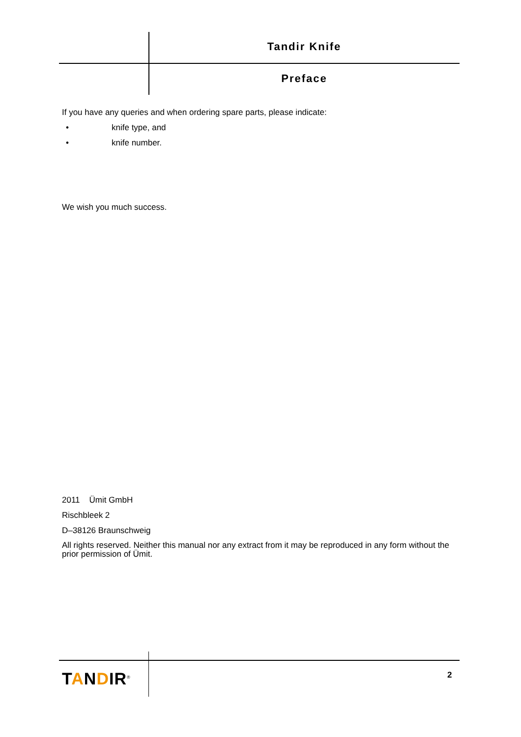Tandir Knife
Preface
If you have any queries and when ordering spare parts, please indicate:
• knife type, and
• knife number.
We wish you much success.
2011 Ümit GmbH
Rischbleek 2
D–38126 Braunschweig
All rights reserved. Neither this manual nor any extract from it may be reproduced in any form without the prior permission of Ümit.
TANDIR<sup>®</sup> 2